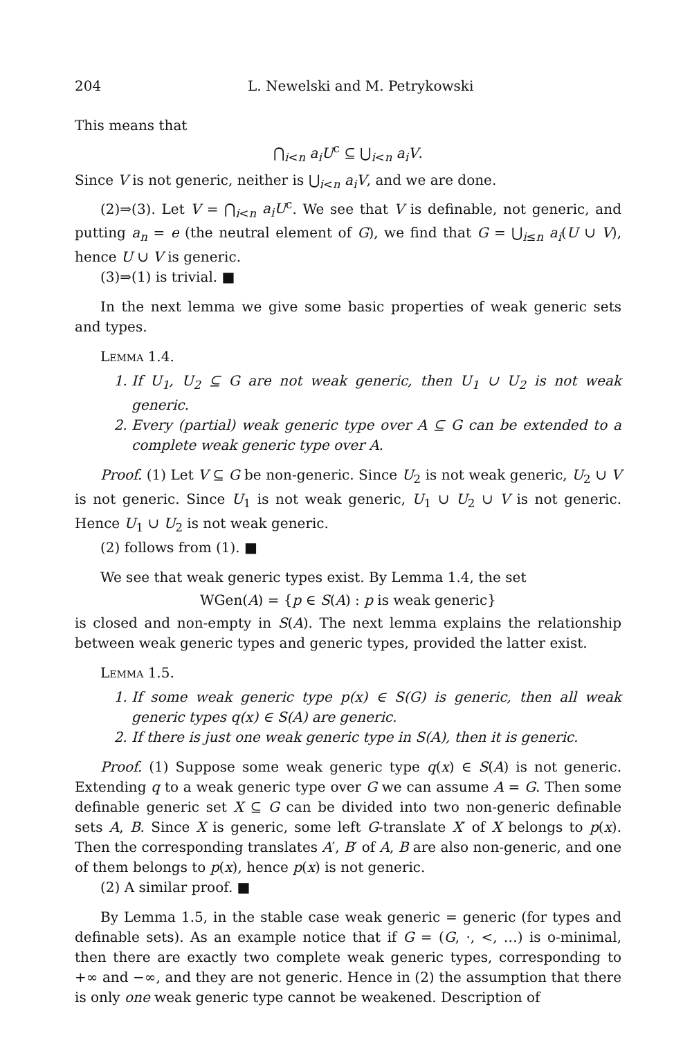204 L. Newelski and M. Petrykowski
This means that
⋂<sub>i<n</sub> a<sub>i</sub>U<sup>c</sup> ⊆ ⋃<sub>i<n</sub> a<sub>i</sub>V.
Since V is not generic, neither is ⋃<sub>i<n</sub> a<sub>i</sub>V, and we are done.
(2)⇒(3). Let V = ⋂<sub>i<n</sub> a<sub>i</sub>U<sup>c</sup>. We see that V is definable, not generic, and putting a<sub>n</sub> = e (the neutral element of G), we find that G = ⋃<sub>i≤n</sub> a<sub>i</sub>(U ∪ V), hence U ∪ V is generic.
(3)⇒(1) is trivial. ■
In the next lemma we give some basic properties of weak generic sets and types.
Lemma 1.4.
1. If U<sub>1</sub>, U<sub>2</sub> ⊆ G are not weak generic, then U<sub>1</sub> ∪ U<sub>2</sub> is not weak generic.
2. Every (partial) weak generic type over A ⊆ G can be extended to a complete weak generic type over A.
Proof. (1) Let V ⊆ G be non-generic. Since U<sub>2</sub> is not weak generic, U<sub>2</sub> ∪ V is not generic. Since U<sub>1</sub> is not weak generic, U<sub>1</sub> ∪ U<sub>2</sub> ∪ V is not generic. Hence U<sub>1</sub> ∪ U<sub>2</sub> is not weak generic.
(2) follows from (1). ■
We see that weak generic types exist. By Lemma 1.4, the set
WGen(A) = {p ∈ S(A) : p is weak generic}
is closed and non-empty in S(A). The next lemma explains the relationship between weak generic types and generic types, provided the latter exist.
Lemma 1.5.
1. If some weak generic type p(x) ∈ S(G) is generic, then all weak generic types q(x) ∈ S(A) are generic.
2. If there is just one weak generic type in S(A), then it is generic.
Proof. (1) Suppose some weak generic type q(x) ∈ S(A) is not generic. Extending q to a weak generic type over G we can assume A = G. Then some definable generic set X ⊆ G can be divided into two non-generic definable sets A, B. Since X is generic, some left G-translate X′ of X belongs to p(x). Then the corresponding translates A′, B′ of A, B are also non-generic, and one of them belongs to p(x), hence p(x) is not generic.
(2) A similar proof. ■
By Lemma 1.5, in the stable case weak generic = generic (for types and definable sets). As an example notice that if G = (G, ·, <, …) is o-minimal, then there are exactly two complete weak generic types, corresponding to +∞ and −∞, and they are not generic. Hence in (2) the assumption that there is only one weak generic type cannot be weakened. Description of